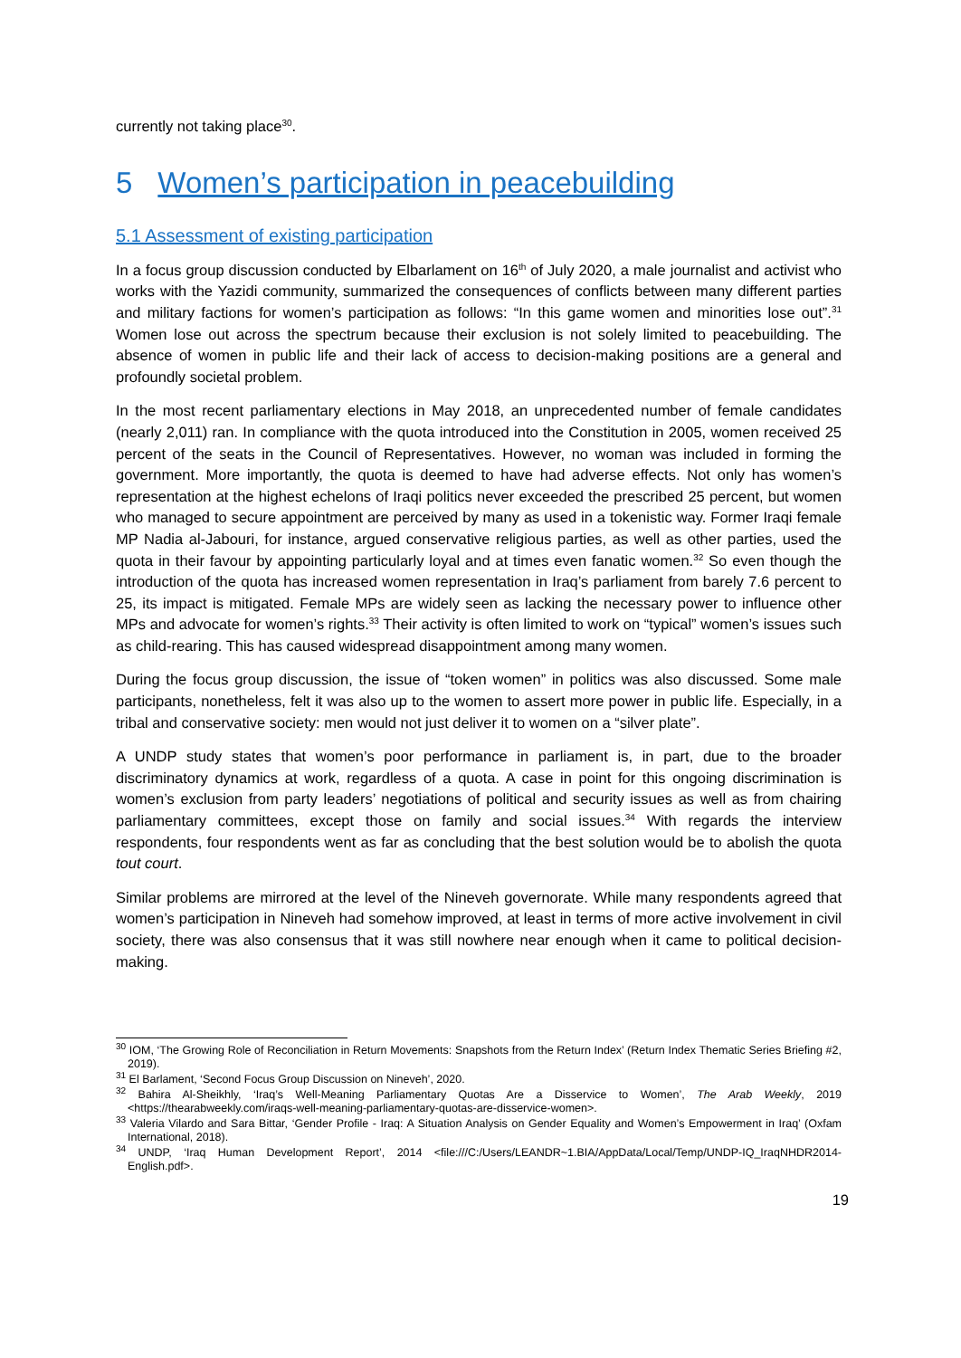currently not taking place<sup>30</sup>.
5 Women’s participation in peacebuilding
5.1 Assessment of existing participation
In a focus group discussion conducted by Elbarlament on 16<sup>th</sup> of July 2020, a male journalist and activist who works with the Yazidi community, summarized the consequences of conflicts between many different parties and military factions for women’s participation as follows: “In this game women and minorities lose out”.<sup>31</sup> Women lose out across the spectrum because their exclusion is not solely limited to peacebuilding. The absence of women in public life and their lack of access to decision-making positions are a general and profoundly societal problem.
In the most recent parliamentary elections in May 2018, an unprecedented number of female candidates (nearly 2,011) ran. In compliance with the quota introduced into the Constitution in 2005, women received 25 percent of the seats in the Council of Representatives. However, no woman was included in forming the government. More importantly, the quota is deemed to have had adverse effects. Not only has women’s representation at the highest echelons of Iraqi politics never exceeded the prescribed 25 percent, but women who managed to secure appointment are perceived by many as used in a tokenistic way. Former Iraqi female MP Nadia al-Jabouri, for instance, argued conservative religious parties, as well as other parties, used the quota in their favour by appointing particularly loyal and at times even fanatic women.<sup>32</sup> So even though the introduction of the quota has increased women representation in Iraq’s parliament from barely 7.6 percent to 25, its impact is mitigated. Female MPs are widely seen as lacking the necessary power to influence other MPs and advocate for women’s rights.<sup>33</sup> Their activity is often limited to work on “typical” women’s issues such as child-rearing. This has caused widespread disappointment among many women.
During the focus group discussion, the issue of “token women” in politics was also discussed. Some male participants, nonetheless, felt it was also up to the women to assert more power in public life. Especially, in a tribal and conservative society: men would not just deliver it to women on a “silver plate”.
A UNDP study states that women’s poor performance in parliament is, in part, due to the broader discriminatory dynamics at work, regardless of a quota. A case in point for this ongoing discrimination is women’s exclusion from party leaders’ negotiations of political and security issues as well as from chairing parliamentary committees, except those on family and social issues.<sup>34</sup> With regards the interview respondents, four respondents went as far as concluding that the best solution would be to abolish the quota tout court.
Similar problems are mirrored at the level of the Nineveh governorate. While many respondents agreed that women’s participation in Nineveh had somehow improved, at least in terms of more active involvement in civil society, there was also consensus that it was still nowhere near enough when it came to political decision-making.
<sup>30</sup> IOM, ‘The Growing Role of Reconciliation in Return Movements: Snapshots from the Return Index’ (Return Index Thematic Series Briefing #2, 2019).
<sup>31</sup> El Barlament, ‘Second Focus Group Discussion on Nineveh’, 2020.
<sup>32</sup> Bahira Al-Sheikhly, ‘Iraq’s Well-Meaning Parliamentary Quotas Are a Disservice to Women’, The Arab Weekly, 2019 <https://thearabweekly.com/iraqs-well-meaning-parliamentary-quotas-are-disservice-women>.
<sup>33</sup> Valeria Vilardo and Sara Bittar, ‘Gender Profile - Iraq: A Situation Analysis on Gender Equality and Women’s Empowerment in Iraq’ (Oxfam International, 2018).
<sup>34</sup> UNDP, ‘Iraq Human Development Report’, 2014 <file:///C:/Users/LEANDR~1.BIA/AppData/Local/Temp/UNDP-IQ_IraqNHDR2014-English.pdf>.
19